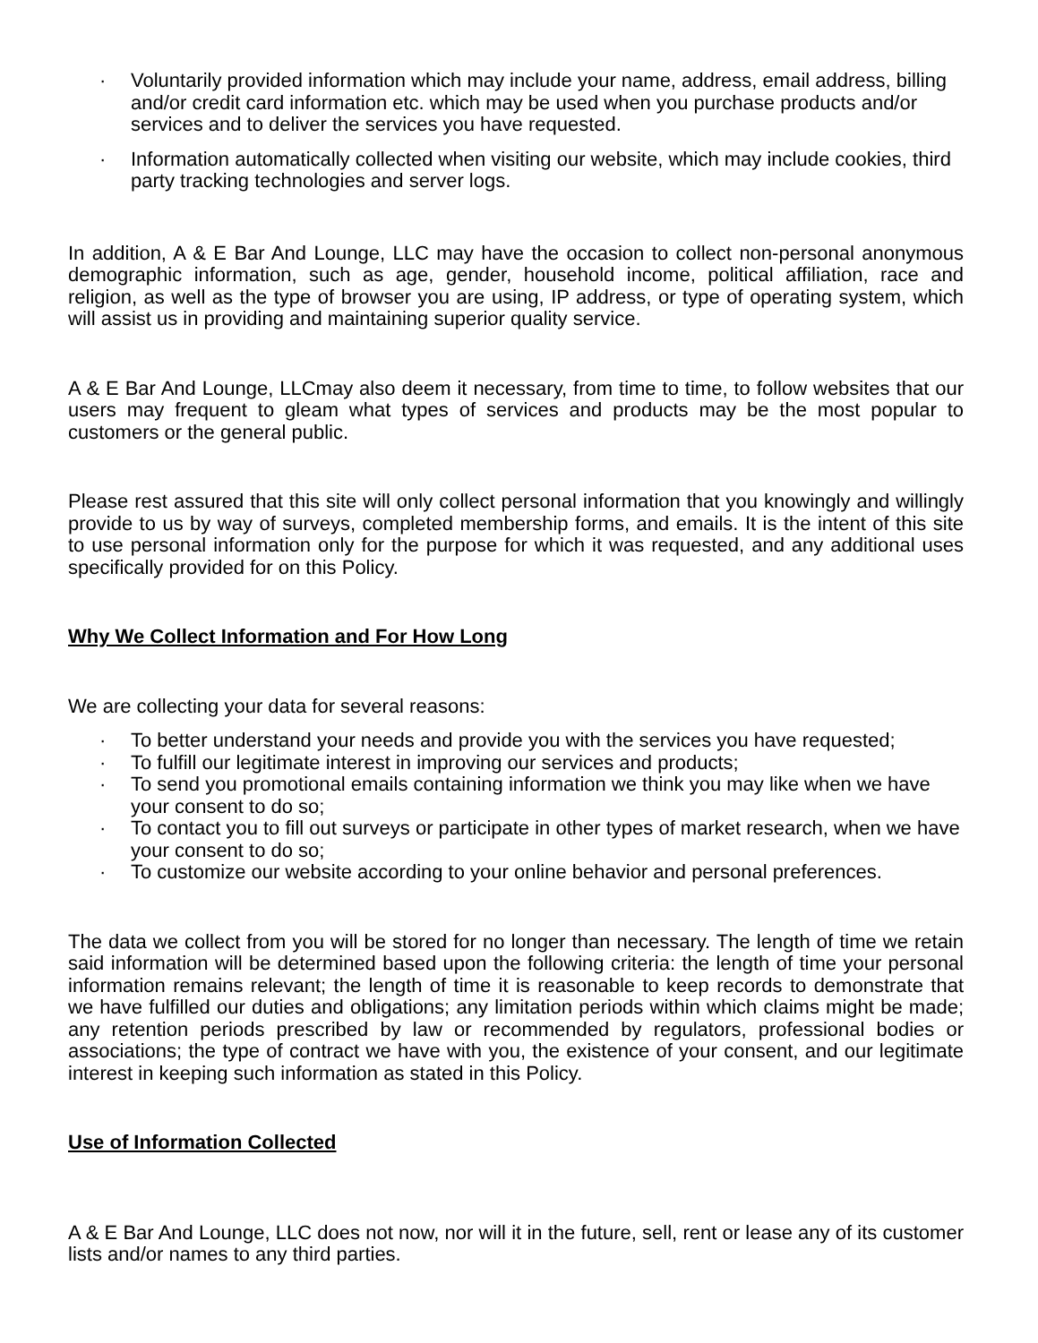· Voluntarily provided information which may include your name, address, email address, billing and/or credit card information etc. which may be used when you purchase products and/or services and to deliver the services you have requested.
· Information automatically collected when visiting our website, which may include cookies, third party tracking technologies and server logs.
In addition, A & E Bar And Lounge, LLC may have the occasion to collect non-personal anonymous demographic information, such as age, gender, household income, political affiliation, race and religion, as well as the type of browser you are using, IP address, or type of operating system, which will assist us in providing and maintaining superior quality service.
A & E Bar And Lounge, LLCmay also deem it necessary, from time to time, to follow websites that our users may frequent to gleam what types of services and products may be the most popular to customers or the general public.
Please rest assured that this site will only collect personal information that you knowingly and willingly provide to us by way of surveys, completed membership forms, and emails. It is the intent of this site to use personal information only for the purpose for which it was requested, and any additional uses specifically provided for on this Policy.
Why We Collect Information and For How Long
We are collecting your data for several reasons:
· To better understand your needs and provide you with the services you have requested;
· To fulfill our legitimate interest in improving our services and products;
· To send you promotional emails containing information we think you may like when we have your consent to do so;
· To contact you to fill out surveys or participate in other types of market research, when we have your consent to do so;
· To customize our website according to your online behavior and personal preferences.
The data we collect from you will be stored for no longer than necessary. The length of time we retain said information will be determined based upon the following criteria: the length of time your personal information remains relevant; the length of time it is reasonable to keep records to demonstrate that we have fulfilled our duties and obligations; any limitation periods within which claims might be made; any retention periods prescribed by law or recommended by regulators, professional bodies or associations; the type of contract we have with you, the existence of your consent, and our legitimate interest in keeping such information as stated in this Policy.
Use of Information Collected
A & E Bar And Lounge, LLC does not now, nor will it in the future, sell, rent or lease any of its customer lists and/or names to any third parties.